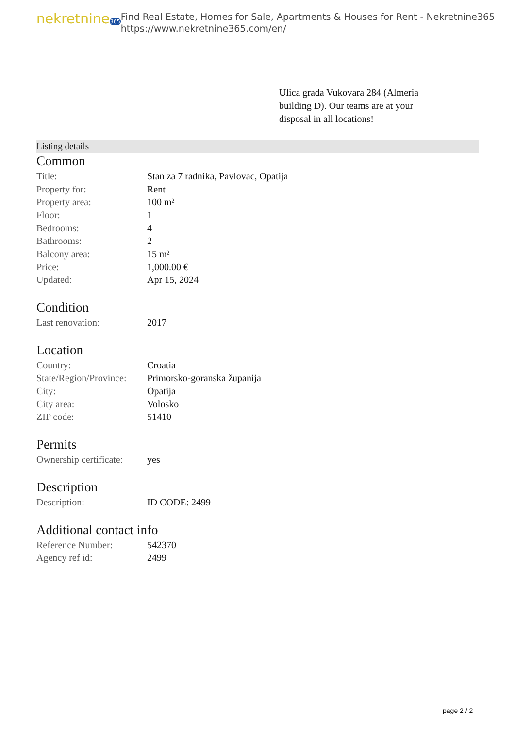nekretnine365
Find Real Estate, Homes for Sale, Apartments & Houses for Rent - Nekretnine365
https://www.nekretnine365.com/en/
Ulica grada Vukovara 284 (Almeria building D). Our teams are at your disposal in all locations!
Listing details
Common
| Title: | Stan za 7 radnika, Pavlovac, Opatija |
| Property for: | Rent |
| Property area: | 100 m² |
| Floor: | 1 |
| Bedrooms: | 4 |
| Bathrooms: | 2 |
| Balcony area: | 15 m² |
| Price: | 1,000.00 € |
| Updated: | Apr 15, 2024 |
Condition
| Last renovation: | 2017 |
Location
| Country: | Croatia |
| State/Region/Province: | Primorsko-goranska županija |
| City: | Opatija |
| City area: | Volosko |
| ZIP code: | 51410 |
Permits
| Ownership certificate: | yes |
Description
| Description: | ID CODE: 2499 |
Additional contact info
| Reference Number: | 542370 |
| Agency ref id: | 2499 |
page 2 / 2